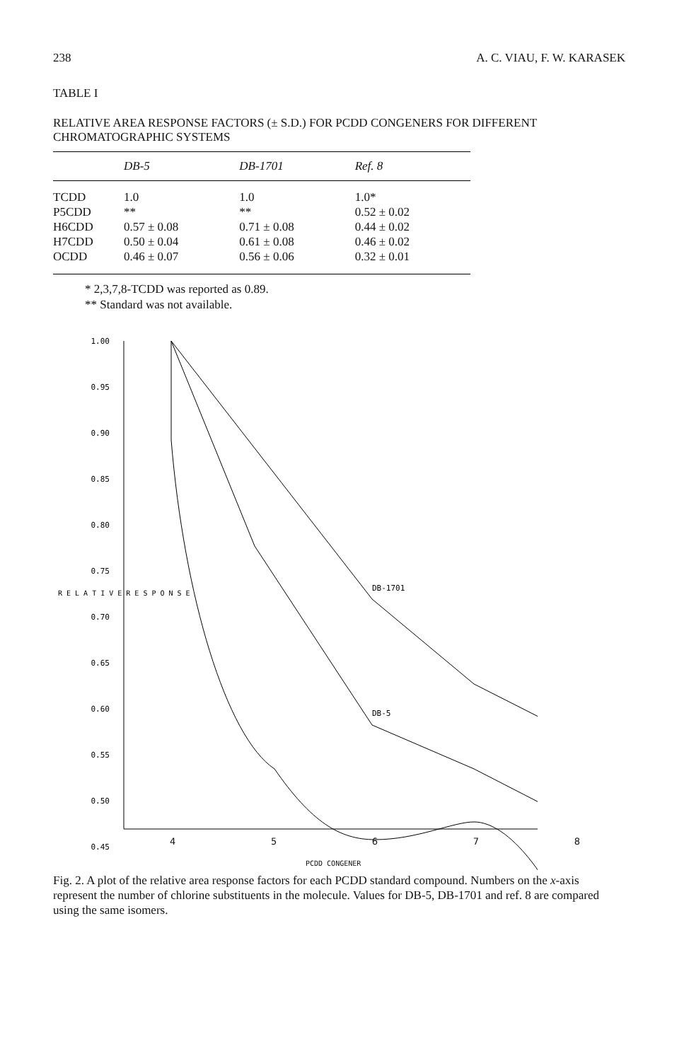238 A. C. VIAU, F. W. KARASEK
TABLE I
RELATIVE AREA RESPONSE FACTORS (± S.D.) FOR PCDD CONGENERS FOR DIFFERENT CHROMATOGRAPHIC SYSTEMS
| | DB-5 | DB-1701 | Ref. 8 |
| --- | --- | --- | --- |
| TCDD | 1.0 | 1.0 | 1.0* |
| P5CDD | ** | ** | 0.52 ± 0.02 |
| H6CDD | 0.57 ± 0.08 | 0.71 ± 0.08 | 0.44 ± 0.02 |
| H7CDD | 0.50 ± 0.04 | 0.61 ± 0.08 | 0.46 ± 0.02 |
| OCDD | 0.46 ± 0.07 | 0.56 ± 0.06 | 0.32 ± 0.01 |
* 2,3,7,8-TCDD was reported as 0.89.
** Standard was not available.
1.00
0.95
0.90
0.85
0.80
0.75
0.70
0.65
0.60
0.55
0.50
0.45
R E L A T I V E R E S P O N S E
DB-1701
DB-5
45678
PCDD CONGENER
Fig. 2. A plot of the relative area response factors for each PCDD standard compound. Numbers on the x-axis represent the number of chlorine substituents in the molecule. Values for DB-5, DB-1701 and ref. 8 are compared using the same isomers.